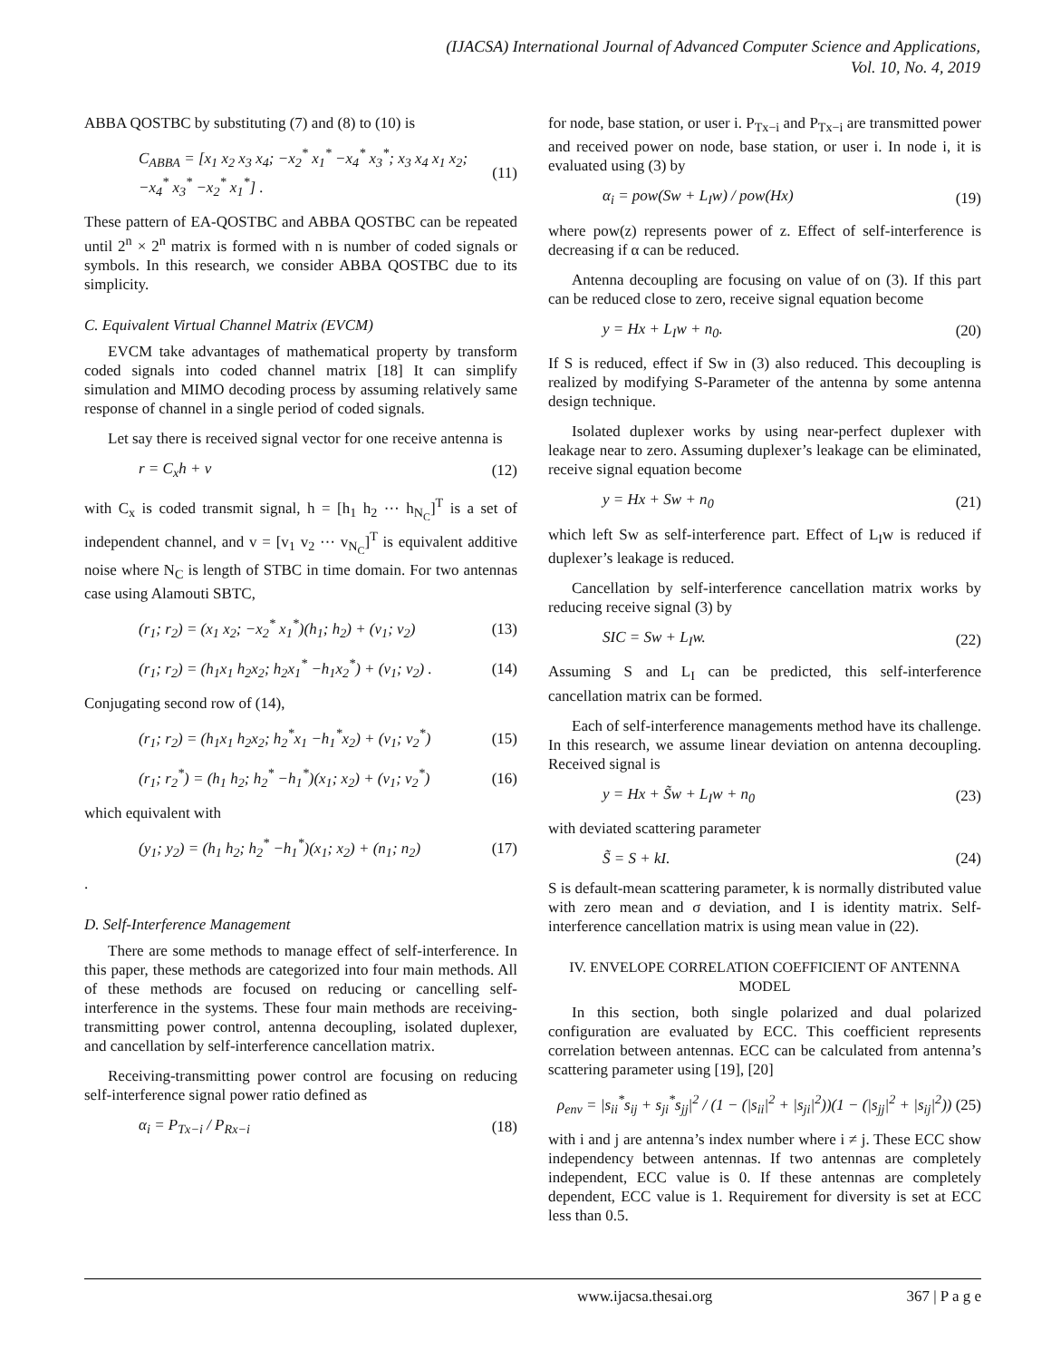(IJACSA) International Journal of Advanced Computer Science and Applications,
Vol. 10, No. 4, 2019
ABBA QOSTBC by substituting (7) and (8) to (10) is
C<sub>ABBA</sub> = [x<sub>1</sub> x<sub>2</sub> x<sub>3</sub> x<sub>4</sub>; −x<sub>2</sub><sup>*</sup> x<sub>1</sub><sup>*</sup> −x<sub>4</sub><sup>*</sup> x<sub>3</sub><sup>*</sup>; x<sub>3</sub> x<sub>4</sub> x<sub>1</sub> x<sub>2</sub>; −x<sub>4</sub><sup>*</sup> x<sub>3</sub><sup>*</sup> −x<sub>2</sub><sup>*</sup> x<sub>1</sub><sup>*</sup>] . (11)
These pattern of EA-QOSTBC and ABBA QOSTBC can be repeated until 2<sup>n</sup> × 2<sup>n</sup> matrix is formed with n is number of coded signals or symbols. In this research, we consider ABBA QOSTBC due to its simplicity.
C. Equivalent Virtual Channel Matrix (EVCM)
EVCM take advantages of mathematical property by transform coded signals into coded channel matrix [18] It can simplify simulation and MIMO decoding process by assuming relatively same response of channel in a single period of coded signals.
Let say there is received signal vector for one receive antenna is
r = C<sub>x</sub>h + v (12)
with C<sub>x</sub> is coded transmit signal, h = [h<sub>1</sub> h<sub>2</sub> ⋯ h<sub>N<sub>C</sub></sub>]<sup>T</sup> is a set of independent channel, and v = [v<sub>1</sub> v<sub>2</sub> ⋯ v<sub>N<sub>C</sub></sub>]<sup>T</sup> is equivalent additive noise where N<sub>C</sub> is length of STBC in time domain. For two antennas case using Alamouti SBTC,
(r<sub>1</sub>; r<sub>2</sub>) = (x<sub>1</sub> x<sub>2</sub>; −x<sub>2</sub><sup>*</sup> x<sub>1</sub><sup>*</sup>)(h<sub>1</sub>; h<sub>2</sub>) + (v<sub>1</sub>; v<sub>2</sub>) (13)
(r<sub>1</sub>; r<sub>2</sub>) = (h<sub>1</sub>x<sub>1</sub> h<sub>2</sub>x<sub>2</sub>; h<sub>2</sub>x<sub>1</sub><sup>*</sup> −h<sub>1</sub>x<sub>2</sub><sup>*</sup>) + (v<sub>1</sub>; v<sub>2</sub>) . (14)
Conjugating second row of (14),
(r<sub>1</sub>; r<sub>2</sub>) = (h<sub>1</sub>x<sub>1</sub> h<sub>2</sub>x<sub>2</sub>; h<sub>2</sub><sup>*</sup>x<sub>1</sub> −h<sub>1</sub><sup>*</sup>x<sub>2</sub>) + (v<sub>1</sub>; v<sub>2</sub><sup>*</sup>) (15)
(r<sub>1</sub>; r<sub>2</sub><sup>*</sup>) = (h<sub>1</sub> h<sub>2</sub>; h<sub>2</sub><sup>*</sup> −h<sub>1</sub><sup>*</sup>)(x<sub>1</sub>; x<sub>2</sub>) + (v<sub>1</sub>; v<sub>2</sub><sup>*</sup>) (16)
which equivalent with
(y<sub>1</sub>; y<sub>2</sub>) = (h<sub>1</sub> h<sub>2</sub>; h<sub>2</sub><sup>*</sup> −h<sub>1</sub><sup>*</sup>)(x<sub>1</sub>; x<sub>2</sub>) + (n<sub>1</sub>; n<sub>2</sub>) (17)
.
D. Self-Interference Management
There are some methods to manage effect of self-interference. In this paper, these methods are categorized into four main methods. All of these methods are focused on reducing or cancelling self-interference in the systems. These four main methods are receiving-transmitting power control, antenna decoupling, isolated duplexer, and cancellation by self-interference cancellation matrix.
Receiving-transmitting power control are focusing on reducing self-interference signal power ratio defined as
α<sub>i</sub> = P<sub>Tx−i</sub> / P<sub>Rx−i</sub> (18)
for node, base station, or user i. P<sub>Tx−i</sub> and P<sub>Tx−i</sub> are transmitted power and received power on node, base station, or user i. In node i, it is evaluated using (3) by
α<sub>i</sub> = pow(Sw + L<sub>I</sub>w) / pow(Hx) (19)
where pow(z) represents power of z. Effect of self-interference is decreasing if α can be reduced.
Antenna decoupling are focusing on value of on (3). If this part can be reduced close to zero, receive signal equation become
y = Hx + L<sub>I</sub>w + n<sub>0</sub>. (20)
If S is reduced, effect if Sw in (3) also reduced. This decoupling is realized by modifying S-Parameter of the antenna by some antenna design technique.
Isolated duplexer works by using near-perfect duplexer with leakage near to zero. Assuming duplexer’s leakage can be eliminated, receive signal equation become
y = Hx + Sw + n<sub>0</sub> (21)
which left Sw as self-interference part. Effect of L<sub>I</sub>w is reduced if duplexer’s leakage is reduced.
Cancellation by self-interference cancellation matrix works by reducing receive signal (3) by
SIC = Sw + L<sub>I</sub>w. (22)
Assuming S and L<sub>I</sub> can be predicted, this self-interference cancellation matrix can be formed.
Each of self-interference managements method have its challenge. In this research, we assume linear deviation on antenna decoupling. Received signal is
y = Hx + S̃w + L<sub>I</sub>w + n<sub>0</sub> (23)
with deviated scattering parameter
S̃ = S + kI. (24)
S is default-mean scattering parameter, k is normally distributed value with zero mean and σ deviation, and I is identity matrix. Self-interference cancellation matrix is using mean value in (22).
IV. ENVELOPE CORRELATION COEFFICIENT OF ANTENNA MODEL
In this section, both single polarized and dual polarized configuration are evaluated by ECC. This coefficient represents correlation between antennas. ECC can be calculated from antenna’s scattering parameter using [19], [20]
ρ<sub>env</sub> = |s<sub>ii</sub><sup>*</sup>s<sub>ij</sub> + s<sub>ji</sub><sup>*</sup>s<sub>jj</sub>|<sup>2</sup> / (1 − (|s<sub>ii</sub>|<sup>2</sup> + |s<sub>ji</sub>|<sup>2</sup>))(1 − (|s<sub>jj</sub>|<sup>2</sup> + |s<sub>ij</sub>|<sup>2</sup>)) (25)
with i and j are antenna’s index number where i ≠ j. These ECC show independency between antennas. If two antennas are completely independent, ECC value is 0. If these antennas are completely dependent, ECC value is 1. Requirement for diversity is set at ECC less than 0.5.
www.ijacsa.thesai.org 367 | P a g e